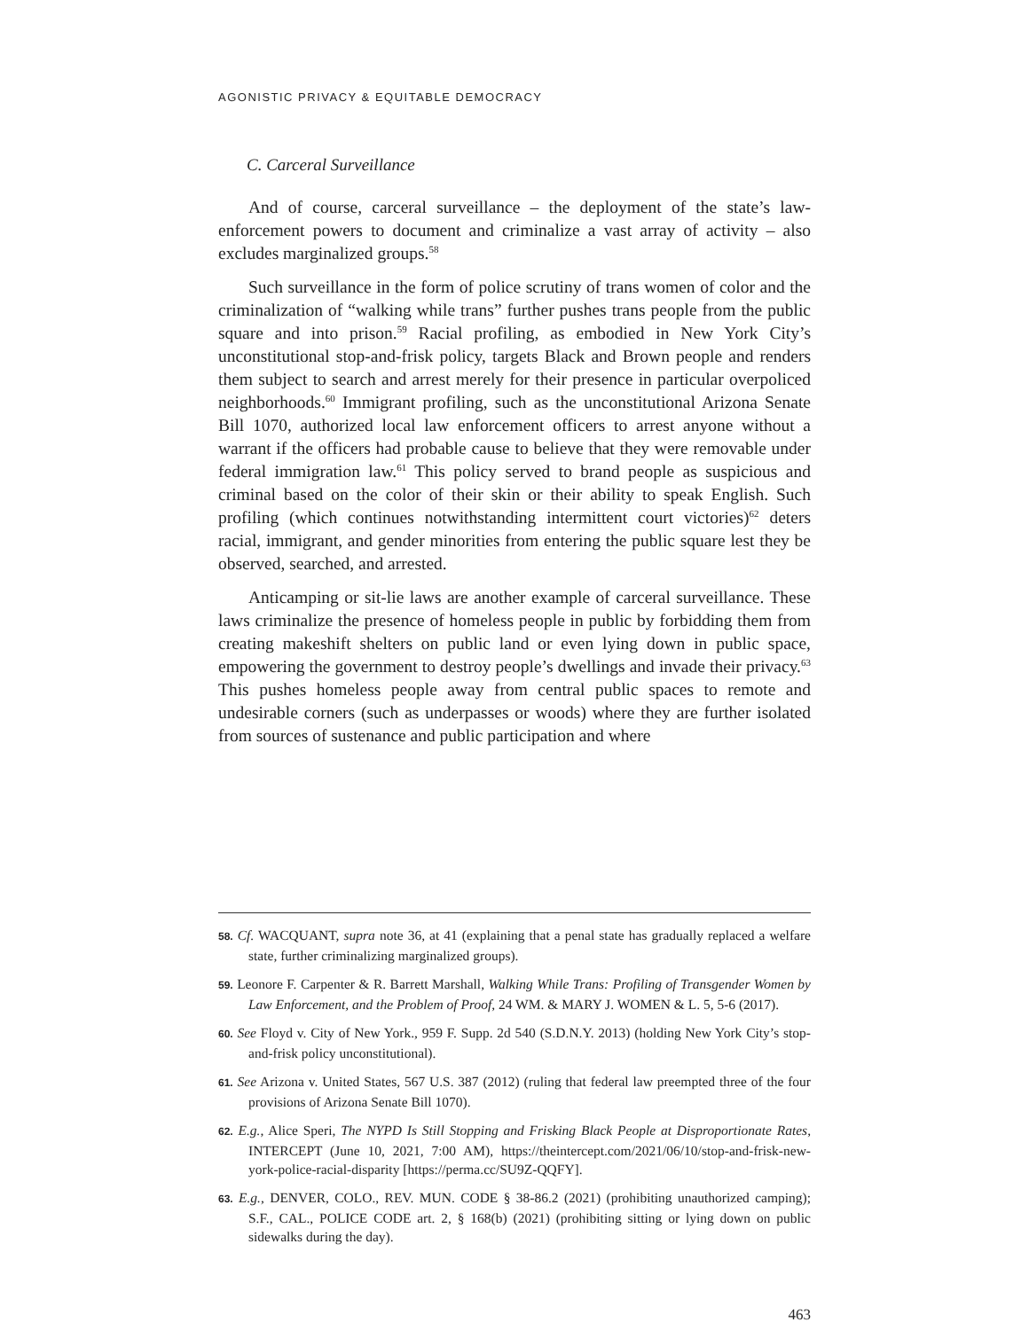AGONISTIC PRIVACY & EQUITABLE DEMOCRACY
C. Carceral Surveillance
And of course, carceral surveillance – the deployment of the state’s law-enforcement powers to document and criminalize a vast array of activity – also excludes marginalized groups.<sup>58</sup>
Such surveillance in the form of police scrutiny of trans women of color and the criminalization of “walking while trans” further pushes trans people from the public square and into prison.<sup>59</sup> Racial profiling, as embodied in New York City’s unconstitutional stop-and-frisk policy, targets Black and Brown people and renders them subject to search and arrest merely for their presence in particular overpoliced neighborhoods.<sup>60</sup> Immigrant profiling, such as the unconstitutional Arizona Senate Bill 1070, authorized local law enforcement officers to arrest anyone without a warrant if the officers had probable cause to believe that they were removable under federal immigration law.<sup>61</sup> This policy served to brand people as suspicious and criminal based on the color of their skin or their ability to speak English. Such profiling (which continues notwithstanding intermittent court victories)<sup>62</sup> deters racial, immigrant, and gender minorities from entering the public square lest they be observed, searched, and arrested.
Anticamping or sit-lie laws are another example of carceral surveillance. These laws criminalize the presence of homeless people in public by forbidding them from creating makeshift shelters on public land or even lying down in public space, empowering the government to destroy people’s dwellings and invade their privacy.<sup>63</sup> This pushes homeless people away from central public spaces to remote and undesirable corners (such as underpasses or woods) where they are further isolated from sources of sustenance and public participation and where
58. Cf. WACQUANT, supra note 36, at 41 (explaining that a penal state has gradually replaced a welfare state, further criminalizing marginalized groups).
59. Leonore F. Carpenter & R. Barrett Marshall, Walking While Trans: Profiling of Transgender Women by Law Enforcement, and the Problem of Proof, 24 WM. & MARY J. WOMEN & L. 5, 5-6 (2017).
60. See Floyd v. City of New York., 959 F. Supp. 2d 540 (S.D.N.Y. 2013) (holding New York City’s stop-and-frisk policy unconstitutional).
61. See Arizona v. United States, 567 U.S. 387 (2012) (ruling that federal law preempted three of the four provisions of Arizona Senate Bill 1070).
62. E.g., Alice Speri, The NYPD Is Still Stopping and Frisking Black People at Disproportionate Rates, INTERCEPT (June 10, 2021, 7:00 AM), https://theintercept.com/2021/06/10/stop-and-frisk-new-york-police-racial-disparity [https://perma.cc/SU9Z-QQFY].
63. E.g., DENVER, COLO., REV. MUN. CODE § 38-86.2 (2021) (prohibiting unauthorized camping); S.F., CAL., POLICE CODE art. 2, § 168(b) (2021) (prohibiting sitting or lying down on public sidewalks during the day).
463